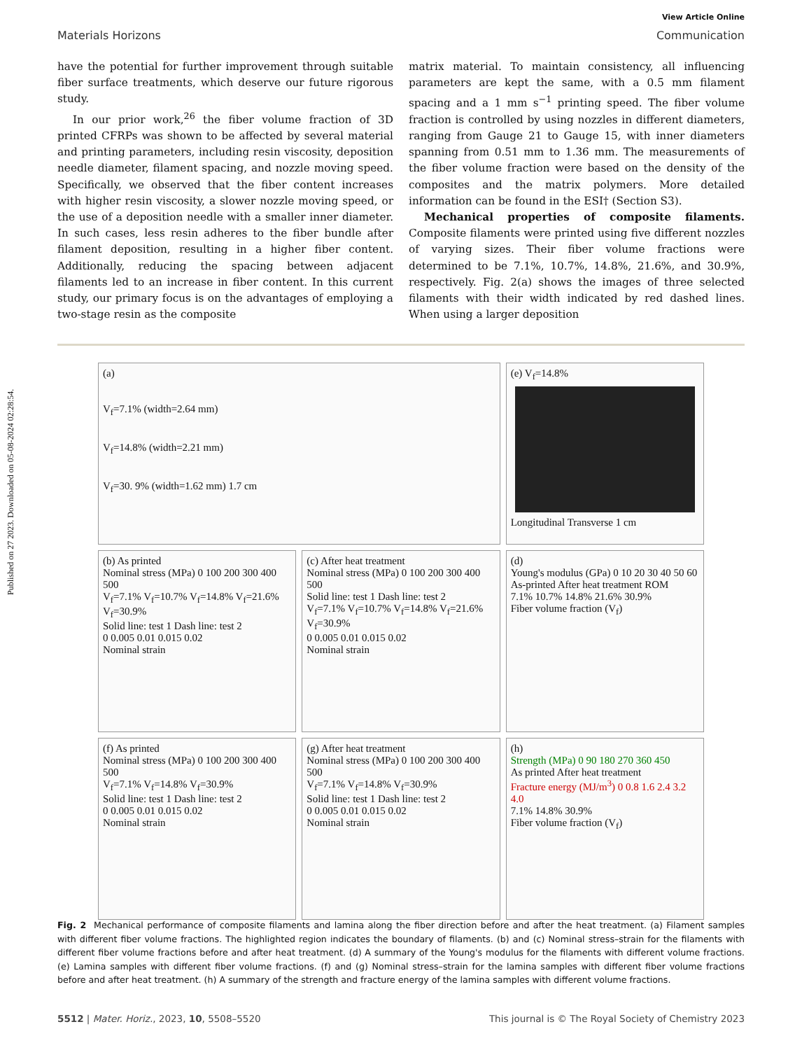Published on 27 2023. Downloaded on 05-08-2024 02:28:54.
View Article Online
Materials Horizons Communication
have the potential for further improvement through suitable fiber surface treatments, which deserve our future rigorous study.
In our prior work,<sup>26</sup> the fiber volume fraction of 3D printed CFRPs was shown to be affected by several material and printing parameters, including resin viscosity, deposition needle diameter, filament spacing, and nozzle moving speed. Specifically, we observed that the fiber content increases with higher resin viscosity, a slower nozzle moving speed, or the use of a deposition needle with a smaller inner diameter. In such cases, less resin adheres to the fiber bundle after filament deposition, resulting in a higher fiber content. Additionally, reducing the spacing between adjacent filaments led to an increase in fiber content. In this current study, our primary focus is on the advantages of employing a two-stage resin as the composite
matrix material. To maintain consistency, all influencing parameters are kept the same, with a 0.5 mm filament spacing and a 1 mm s<sup>−1</sup> printing speed. The fiber volume fraction is controlled by using nozzles in different diameters, ranging from Gauge 21 to Gauge 15, with inner diameters spanning from 0.51 mm to 1.36 mm. The measurements of the fiber volume fraction were based on the density of the composites and the matrix polymers. More detailed information can be found in the ESI† (Section S3).
Mechanical properties of composite filaments. Composite filaments were printed using five different nozzles of varying sizes. Their fiber volume fractions were determined to be 7.1%, 10.7%, 14.8%, 21.6%, and 30.9%, respectively. Fig. 2(a) shows the images of three selected filaments with their width indicated by red dashed lines. When using a larger deposition
(a)
V<sub>f</sub>=7.1% (width=2.64 mm)
V<sub>f</sub>=14.8% (width=2.21 mm)
V<sub>f</sub>=30. 9% (width=1.62 mm) 1.7 cm
(e) V<sub>f</sub>=14.8%
Longitudinal Transverse 1 cm
(b) As printed
Nominal stress (MPa) 0 100 200 300 400 500
V<sub>f</sub>=7.1% V<sub>f</sub>=10.7% V<sub>f</sub>=14.8% V<sub>f</sub>=21.6% V<sub>f</sub>=30.9%
Solid line: test 1 Dash line: test 2
0 0.005 0.01 0.015 0.02
Nominal strain
(c) After heat treatment
Nominal stress (MPa) 0 100 200 300 400 500
Solid line: test 1 Dash line: test 2
V<sub>f</sub>=7.1% V<sub>f</sub>=10.7% V<sub>f</sub>=14.8% V<sub>f</sub>=21.6% V<sub>f</sub>=30.9%
0 0.005 0.01 0.015 0.02
Nominal strain
(d)
Young's modulus (GPa) 0 10 20 30 40 50 60
As-printed After heat treatment ROM
7.1% 10.7% 14.8% 21.6% 30.9%
Fiber volume fraction (V<sub>f</sub>)
(f) As printed
Nominal stress (MPa) 0 100 200 300 400 500
V<sub>f</sub>=7.1% V<sub>f</sub>=14.8% V<sub>f</sub>=30.9%
Solid line: test 1 Dash line: test 2
0 0.005 0.01 0.015 0.02
Nominal strain
(g) After heat treatment
Nominal stress (MPa) 0 100 200 300 400 500
V<sub>f</sub>=7.1% V<sub>f</sub>=14.8% V<sub>f</sub>=30.9%
Solid line: test 1 Dash line: test 2
0 0.005 0.01 0.015 0.02
Nominal strain
(h)
Strength (MPa) 0 90 180 270 360 450
As printed After heat treatment
Fracture energy (MJ/m<sup>3</sup>) 0 0.8 1.6 2.4 3.2 4.0
7.1% 14.8% 30.9%
Fiber volume fraction (V<sub>f</sub>)
Fig. 2 Mechanical performance of composite filaments and lamina along the fiber direction before and after the heat treatment. (a) Filament samples with different fiber volume fractions. The highlighted region indicates the boundary of filaments. (b) and (c) Nominal stress–strain for the filaments with different fiber volume fractions before and after heat treatment. (d) A summary of the Young's modulus for the filaments with different volume fractions. (e) Lamina samples with different fiber volume fractions. (f) and (g) Nominal stress–strain for the lamina samples with different fiber volume fractions before and after heat treatment. (h) A summary of the strength and fracture energy of the lamina samples with different volume fractions.
5512 | Mater. Horiz., 2023, 10, 5508–5520 This journal is © The Royal Society of Chemistry 2023